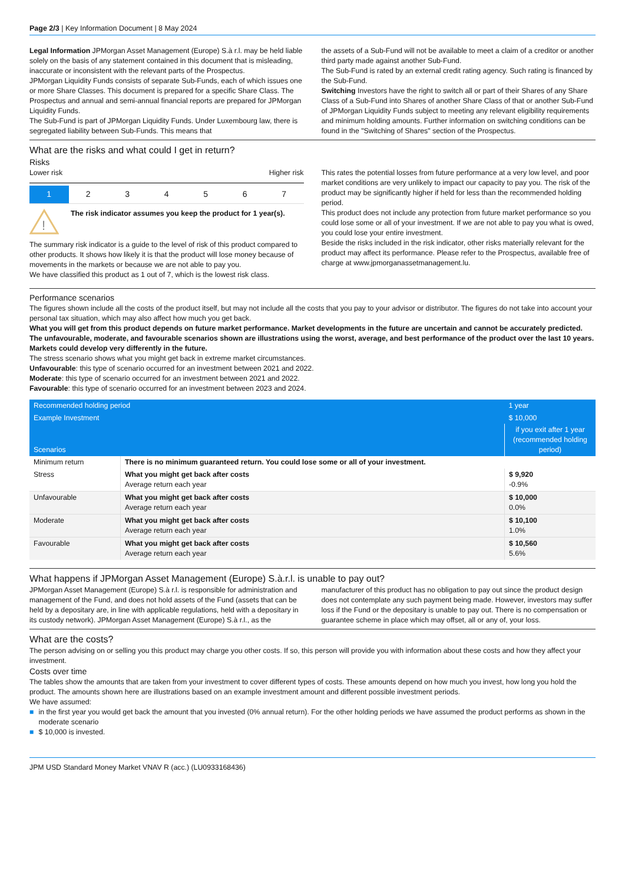Page 2/3 | Key Information Document | 8 May 2024
Legal Information JPMorgan Asset Management (Europe) S.à r.l. may be held liable solely on the basis of any statement contained in this document that is misleading, inaccurate or inconsistent with the relevant parts of the Prospectus.
JPMorgan Liquidity Funds consists of separate Sub-Funds, each of which issues one or more Share Classes. This document is prepared for a specific Share Class. The Prospectus and annual and semi-annual financial reports are prepared for JPMorgan Liquidity Funds.
The Sub-Fund is part of JPMorgan Liquidity Funds. Under Luxembourg law, there is segregated liability between Sub-Funds. This means that
the assets of a Sub-Fund will not be available to meet a claim of a creditor or another third party made against another Sub-Fund.
The Sub-Fund is rated by an external credit rating agency. Such rating is financed by the Sub-Fund.
Switching Investors have the right to switch all or part of their Shares of any Share Class of a Sub-Fund into Shares of another Share Class of that or another Sub-Fund of JPMorgan Liquidity Funds subject to meeting any relevant eligibility requirements and minimum holding amounts. Further information on switching conditions can be found in the "Switching of Shares" section of the Prospectus.
What are the risks and what could I get in return?
Risks
Lower risk Higher risk
1 2 3 4 5 6 7
!
The risk indicator assumes you keep the product for 1 year(s).
The summary risk indicator is a guide to the level of risk of this product compared to other products. It shows how likely it is that the product will lose money because of movements in the markets or because we are not able to pay you.
We have classified this product as 1 out of 7, which is the lowest risk class.
This rates the potential losses from future performance at a very low level, and poor market conditions are very unlikely to impact our capacity to pay you. The risk of the product may be significantly higher if held for less than the recommended holding period.
This product does not include any protection from future market performance so you could lose some or all of your investment. If we are not able to pay you what is owed, you could lose your entire investment.
Beside the risks included in the risk indicator, other risks materially relevant for the product may affect its performance. Please refer to the Prospectus, available free of charge at www.jpmorganassetmanagement.lu.
Performance scenarios
The figures shown include all the costs of the product itself, but may not include all the costs that you pay to your advisor or distributor. The figures do not take into account your personal tax situation, which may also affect how much you get back.
What you will get from this product depends on future market performance. Market developments in the future are uncertain and cannot be accurately predicted.
The unfavourable, moderate, and favourable scenarios shown are illustrations using the worst, average, and best performance of the product over the last 10 years. Markets could develop very differently in the future.
The stress scenario shows what you might get back in extreme market circumstances.
Unfavourable: this type of scenario occurred for an investment between 2021 and 2022.
Moderate: this type of scenario occurred for an investment between 2021 and 2022.
Favourable: this type of scenario occurred for an investment between 2023 and 2024.
| Recommended holding period | | 1 year |
| Example Investment | | $ 10,000 |
| Scenarios | | if you exit after 1 year (recommended holding period) |
| Minimum return | There is no minimum guaranteed return. You could lose some or all of your investment. | |
| Stress | What you might get back after costs Average return each year | $ 9,920 -0.9% |
| Unfavourable | What you might get back after costs Average return each year | $ 10,000 0.0% |
| Moderate | What you might get back after costs Average return each year | $ 10,100 1.0% |
| Favourable | What you might get back after costs Average return each year | $ 10,560 5.6% |
What happens if JPMorgan Asset Management (Europe) S.à.r.l. is unable to pay out?
JPMorgan Asset Management (Europe) S.à r.l. is responsible for administration and management of the Fund, and does not hold assets of the Fund (assets that can be held by a depositary are, in line with applicable regulations, held with a depositary in its custody network). JPMorgan Asset Management (Europe) S.à r.l., as the
manufacturer of this product has no obligation to pay out since the product design does not contemplate any such payment being made. However, investors may suffer loss if the Fund or the depositary is unable to pay out. There is no compensation or guarantee scheme in place which may offset, all or any of, your loss.
What are the costs?
The person advising on or selling you this product may charge you other costs. If so, this person will provide you with information about these costs and how they affect your investment.
Costs over time
The tables show the amounts that are taken from your investment to cover different types of costs. These amounts depend on how much you invest, how long you hold the product. The amounts shown here are illustrations based on an example investment amount and different possible investment periods.
We have assumed:
■ in the first year you would get back the amount that you invested (0% annual return). For the other holding periods we have assumed the product performs as shown in the moderate scenario
■ $ 10,000 is invested.
JPM USD Standard Money Market VNAV R (acc.) (LU0933168436)